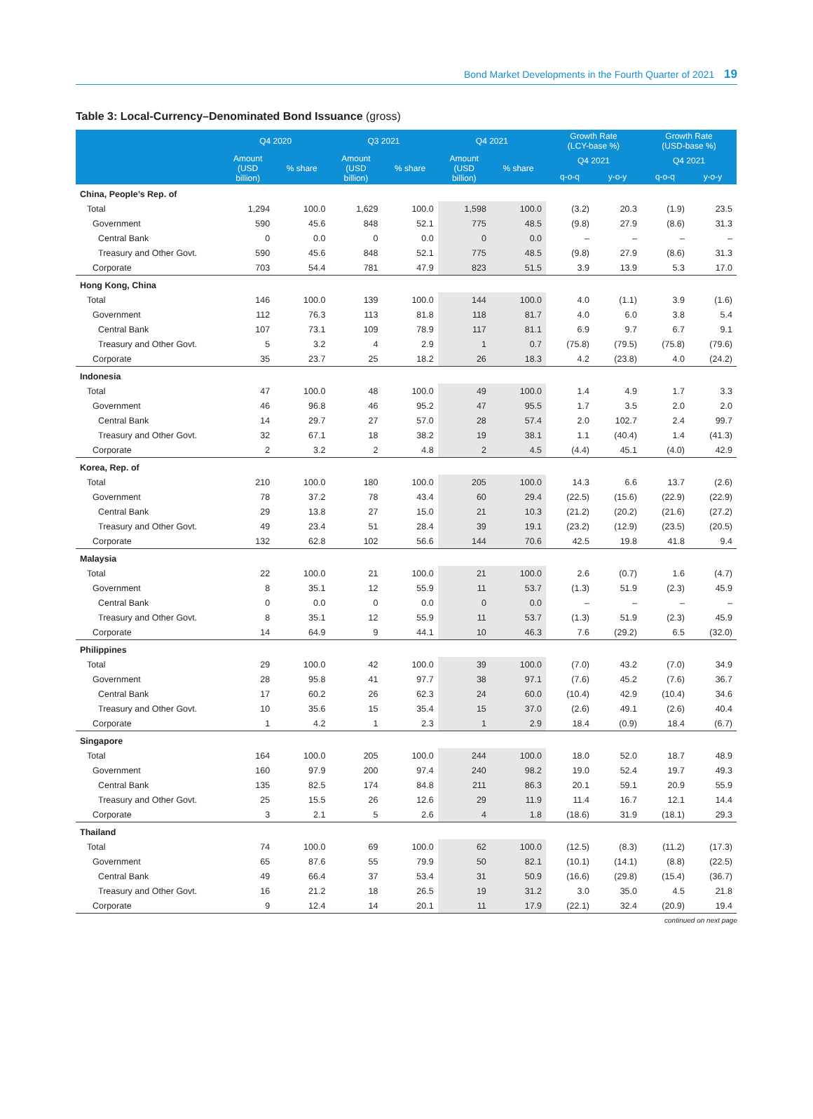Bond Market Developments in the Fourth Quarter of 2021 19
Table 3: Local-Currency–Denominated Bond Issuance (gross)
| | Q4 2020 | | Q3 2021 | | Q4 2021 | | Growth Rate (LCY-base %) | | Growth Rate (USD-base %) | |
| --- | --- | --- | --- | --- | --- | --- | --- | --- | --- | --- |
| | Amount (USD billion) | % share | Amount (USD billion) | % share | Amount (USD billion) | % share | Q4 2021 | | Q4 2021 | |
| | | | | | | | q-o-q | y-o-y | q-o-q | y-o-y |
| China, People’s Rep. of | | | | | | | | | | |
| Total | 1,294 | 100.0 | 1,629 | 100.0 | 1,598 | 100.0 | (3.2) | 20.3 | (1.9) | 23.5 |
| Government | 590 | 45.6 | 848 | 52.1 | 775 | 48.5 | (9.8) | 27.9 | (8.6) | 31.3 |
| Central Bank | 0 | 0.0 | 0 | 0.0 | 0 | 0.0 | – | – | – | – |
| Treasury and Other Govt. | 590 | 45.6 | 848 | 52.1 | 775 | 48.5 | (9.8) | 27.9 | (8.6) | 31.3 |
| Corporate | 703 | 54.4 | 781 | 47.9 | 823 | 51.5 | 3.9 | 13.9 | 5.3 | 17.0 |
| Hong Kong, China | | | | | | | | | | |
| Total | 146 | 100.0 | 139 | 100.0 | 144 | 100.0 | 4.0 | (1.1) | 3.9 | (1.6) |
| Government | 112 | 76.3 | 113 | 81.8 | 118 | 81.7 | 4.0 | 6.0 | 3.8 | 5.4 |
| Central Bank | 107 | 73.1 | 109 | 78.9 | 117 | 81.1 | 6.9 | 9.7 | 6.7 | 9.1 |
| Treasury and Other Govt. | 5 | 3.2 | 4 | 2.9 | 1 | 0.7 | (75.8) | (79.5) | (75.8) | (79.6) |
| Corporate | 35 | 23.7 | 25 | 18.2 | 26 | 18.3 | 4.2 | (23.8) | 4.0 | (24.2) |
| Indonesia | | | | | | | | | | |
| Total | 47 | 100.0 | 48 | 100.0 | 49 | 100.0 | 1.4 | 4.9 | 1.7 | 3.3 |
| Government | 46 | 96.8 | 46 | 95.2 | 47 | 95.5 | 1.7 | 3.5 | 2.0 | 2.0 |
| Central Bank | 14 | 29.7 | 27 | 57.0 | 28 | 57.4 | 2.0 | 102.7 | 2.4 | 99.7 |
| Treasury and Other Govt. | 32 | 67.1 | 18 | 38.2 | 19 | 38.1 | 1.1 | (40.4) | 1.4 | (41.3) |
| Corporate | 2 | 3.2 | 2 | 4.8 | 2 | 4.5 | (4.4) | 45.1 | (4.0) | 42.9 |
| Korea, Rep. of | | | | | | | | | | |
| Total | 210 | 100.0 | 180 | 100.0 | 205 | 100.0 | 14.3 | 6.6 | 13.7 | (2.6) |
| Government | 78 | 37.2 | 78 | 43.4 | 60 | 29.4 | (22.5) | (15.6) | (22.9) | (22.9) |
| Central Bank | 29 | 13.8 | 27 | 15.0 | 21 | 10.3 | (21.2) | (20.2) | (21.6) | (27.2) |
| Treasury and Other Govt. | 49 | 23.4 | 51 | 28.4 | 39 | 19.1 | (23.2) | (12.9) | (23.5) | (20.5) |
| Corporate | 132 | 62.8 | 102 | 56.6 | 144 | 70.6 | 42.5 | 19.8 | 41.8 | 9.4 |
| Malaysia | | | | | | | | | | |
| Total | 22 | 100.0 | 21 | 100.0 | 21 | 100.0 | 2.6 | (0.7) | 1.6 | (4.7) |
| Government | 8 | 35.1 | 12 | 55.9 | 11 | 53.7 | (1.3) | 51.9 | (2.3) | 45.9 |
| Central Bank | 0 | 0.0 | 0 | 0.0 | 0 | 0.0 | – | – | – | – |
| Treasury and Other Govt. | 8 | 35.1 | 12 | 55.9 | 11 | 53.7 | (1.3) | 51.9 | (2.3) | 45.9 |
| Corporate | 14 | 64.9 | 9 | 44.1 | 10 | 46.3 | 7.6 | (29.2) | 6.5 | (32.0) |
| Philippines | | | | | | | | | | |
| Total | 29 | 100.0 | 42 | 100.0 | 39 | 100.0 | (7.0) | 43.2 | (7.0) | 34.9 |
| Government | 28 | 95.8 | 41 | 97.7 | 38 | 97.1 | (7.6) | 45.2 | (7.6) | 36.7 |
| Central Bank | 17 | 60.2 | 26 | 62.3 | 24 | 60.0 | (10.4) | 42.9 | (10.4) | 34.6 |
| Treasury and Other Govt. | 10 | 35.6 | 15 | 35.4 | 15 | 37.0 | (2.6) | 49.1 | (2.6) | 40.4 |
| Corporate | 1 | 4.2 | 1 | 2.3 | 1 | 2.9 | 18.4 | (0.9) | 18.4 | (6.7) |
| Singapore | | | | | | | | | | |
| Total | 164 | 100.0 | 205 | 100.0 | 244 | 100.0 | 18.0 | 52.0 | 18.7 | 48.9 |
| Government | 160 | 97.9 | 200 | 97.4 | 240 | 98.2 | 19.0 | 52.4 | 19.7 | 49.3 |
| Central Bank | 135 | 82.5 | 174 | 84.8 | 211 | 86.3 | 20.1 | 59.1 | 20.9 | 55.9 |
| Treasury and Other Govt. | 25 | 15.5 | 26 | 12.6 | 29 | 11.9 | 11.4 | 16.7 | 12.1 | 14.4 |
| Corporate | 3 | 2.1 | 5 | 2.6 | 4 | 1.8 | (18.6) | 31.9 | (18.1) | 29.3 |
| Thailand | | | | | | | | | | |
| Total | 74 | 100.0 | 69 | 100.0 | 62 | 100.0 | (12.5) | (8.3) | (11.2) | (17.3) |
| Government | 65 | 87.6 | 55 | 79.9 | 50 | 82.1 | (10.1) | (14.1) | (8.8) | (22.5) |
| Central Bank | 49 | 66.4 | 37 | 53.4 | 31 | 50.9 | (16.6) | (29.8) | (15.4) | (36.7) |
| Treasury and Other Govt. | 16 | 21.2 | 18 | 26.5 | 19 | 31.2 | 3.0 | 35.0 | 4.5 | 21.8 |
| Corporate | 9 | 12.4 | 14 | 20.1 | 11 | 17.9 | (22.1) | 32.4 | (20.9) | 19.4 |
continued on next page